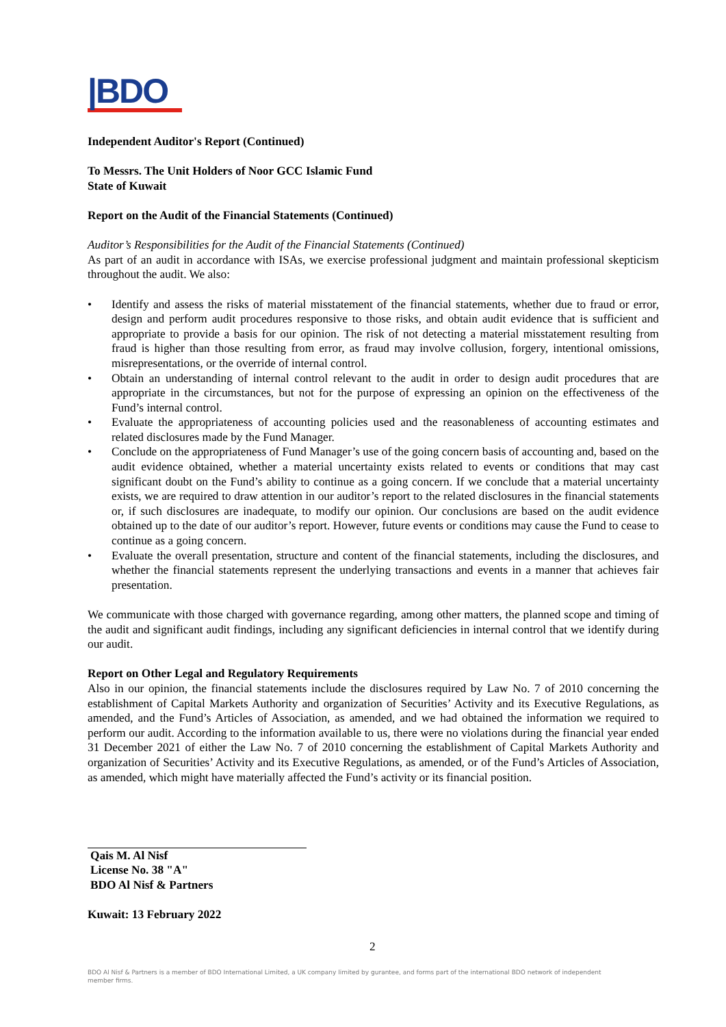|BDO
Independent Auditor's Report (Continued)
To Messrs. The Unit Holders of Noor GCC Islamic Fund
State of Kuwait
Report on the Audit of the Financial Statements (Continued)
Auditor’s Responsibilities for the Audit of the Financial Statements (Continued)
As part of an audit in accordance with ISAs, we exercise professional judgment and maintain professional skepticism throughout the audit. We also:
• Identify and assess the risks of material misstatement of the financial statements, whether due to fraud or error, design and perform audit procedures responsive to those risks, and obtain audit evidence that is sufficient and appropriate to provide a basis for our opinion. The risk of not detecting a material misstatement resulting from fraud is higher than those resulting from error, as fraud may involve collusion, forgery, intentional omissions, misrepresentations, or the override of internal control.
• Obtain an understanding of internal control relevant to the audit in order to design audit procedures that are appropriate in the circumstances, but not for the purpose of expressing an opinion on the effectiveness of the Fund’s internal control.
• Evaluate the appropriateness of accounting policies used and the reasonableness of accounting estimates and related disclosures made by the Fund Manager.
• Conclude on the appropriateness of Fund Manager’s use of the going concern basis of accounting and, based on the audit evidence obtained, whether a material uncertainty exists related to events or conditions that may cast significant doubt on the Fund’s ability to continue as a going concern. If we conclude that a material uncertainty exists, we are required to draw attention in our auditor’s report to the related disclosures in the financial statements or, if such disclosures are inadequate, to modify our opinion. Our conclusions are based on the audit evidence obtained up to the date of our auditor’s report. However, future events or conditions may cause the Fund to cease to continue as a going concern.
• Evaluate the overall presentation, structure and content of the financial statements, including the disclosures, and whether the financial statements represent the underlying transactions and events in a manner that achieves fair presentation.
We communicate with those charged with governance regarding, among other matters, the planned scope and timing of the audit and significant audit findings, including any significant deficiencies in internal control that we identify during our audit.
Report on Other Legal and Regulatory Requirements
Also in our opinion, the financial statements include the disclosures required by Law No. 7 of 2010 concerning the establishment of Capital Markets Authority and organization of Securities’ Activity and its Executive Regulations, as amended, and the Fund’s Articles of Association, as amended, and we had obtained the information we required to perform our audit. According to the information available to us, there were no violations during the financial year ended 31 December 2021 of either the Law No. 7 of 2010 concerning the establishment of Capital Markets Authority and organization of Securities’ Activity and its Executive Regulations, as amended, or of the Fund’s Articles of Association, as amended, which might have materially affected the Fund’s activity or its financial position.
Qais M. Al Nisf
License No. 38 "A"
BDO Al Nisf & Partners
Kuwait: 13 February 2022
2
BDO Al Nisf & Partners is a member of BDO International Limited, a UK company limited by gurantee, and forms part of the international BDO network of independent member firms.